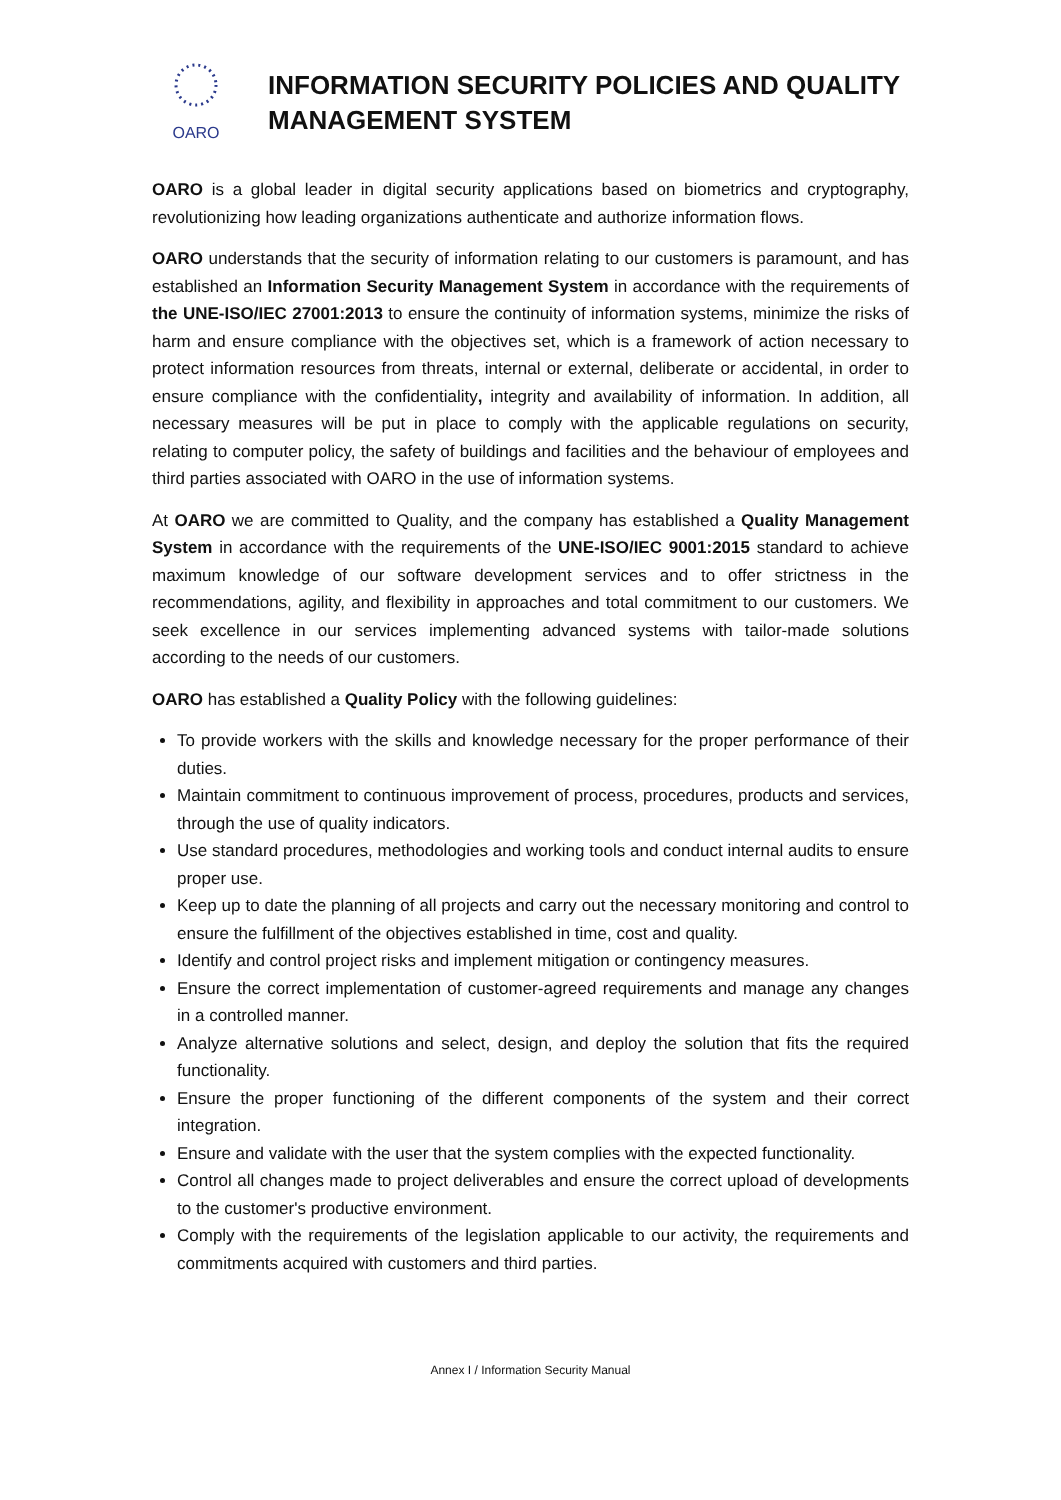OARO
INFORMATION SECURITY POLICIES AND QUALITY MANAGEMENT SYSTEM
OARO is a global leader in digital security applications based on biometrics and cryptography, revolutionizing how leading organizations authenticate and authorize information flows.
OARO understands that the security of information relating to our customers is paramount, and has established an Information Security Management System in accordance with the requirements of the UNE-ISO/IEC 27001:2013 to ensure the continuity of information systems, minimize the risks of harm and ensure compliance with the objectives set, which is a framework of action necessary to protect information resources from threats, internal or external, deliberate or accidental, in order to ensure compliance with the confidentiality, integrity and availability of information. In addition, all necessary measures will be put in place to comply with the applicable regulations on security, relating to computer policy, the safety of buildings and facilities and the behaviour of employees and third parties associated with OARO in the use of information systems.
At OARO we are committed to Quality, and the company has established a Quality Management System in accordance with the requirements of the UNE-ISO/IEC 9001:2015 standard to achieve maximum knowledge of our software development services and to offer strictness in the recommendations, agility, and flexibility in approaches and total commitment to our customers. We seek excellence in our services implementing advanced systems with tailor-made solutions according to the needs of our customers.
OARO has established a Quality Policy with the following guidelines:
To provide workers with the skills and knowledge necessary for the proper performance of their duties.
Maintain commitment to continuous improvement of process, procedures, products and services, through the use of quality indicators.
Use standard procedures, methodologies and working tools and conduct internal audits to ensure proper use.
Keep up to date the planning of all projects and carry out the necessary monitoring and control to ensure the fulfillment of the objectives established in time, cost and quality.
Identify and control project risks and implement mitigation or contingency measures.
Ensure the correct implementation of customer-agreed requirements and manage any changes in a controlled manner.
Analyze alternative solutions and select, design, and deploy the solution that fits the required functionality.
Ensure the proper functioning of the different components of the system and their correct integration.
Ensure and validate with the user that the system complies with the expected functionality.
Control all changes made to project deliverables and ensure the correct upload of developments to the customer's productive environment.
Comply with the requirements of the legislation applicable to our activity, the requirements and commitments acquired with customers and third parties.
Annex I / Information Security Manual